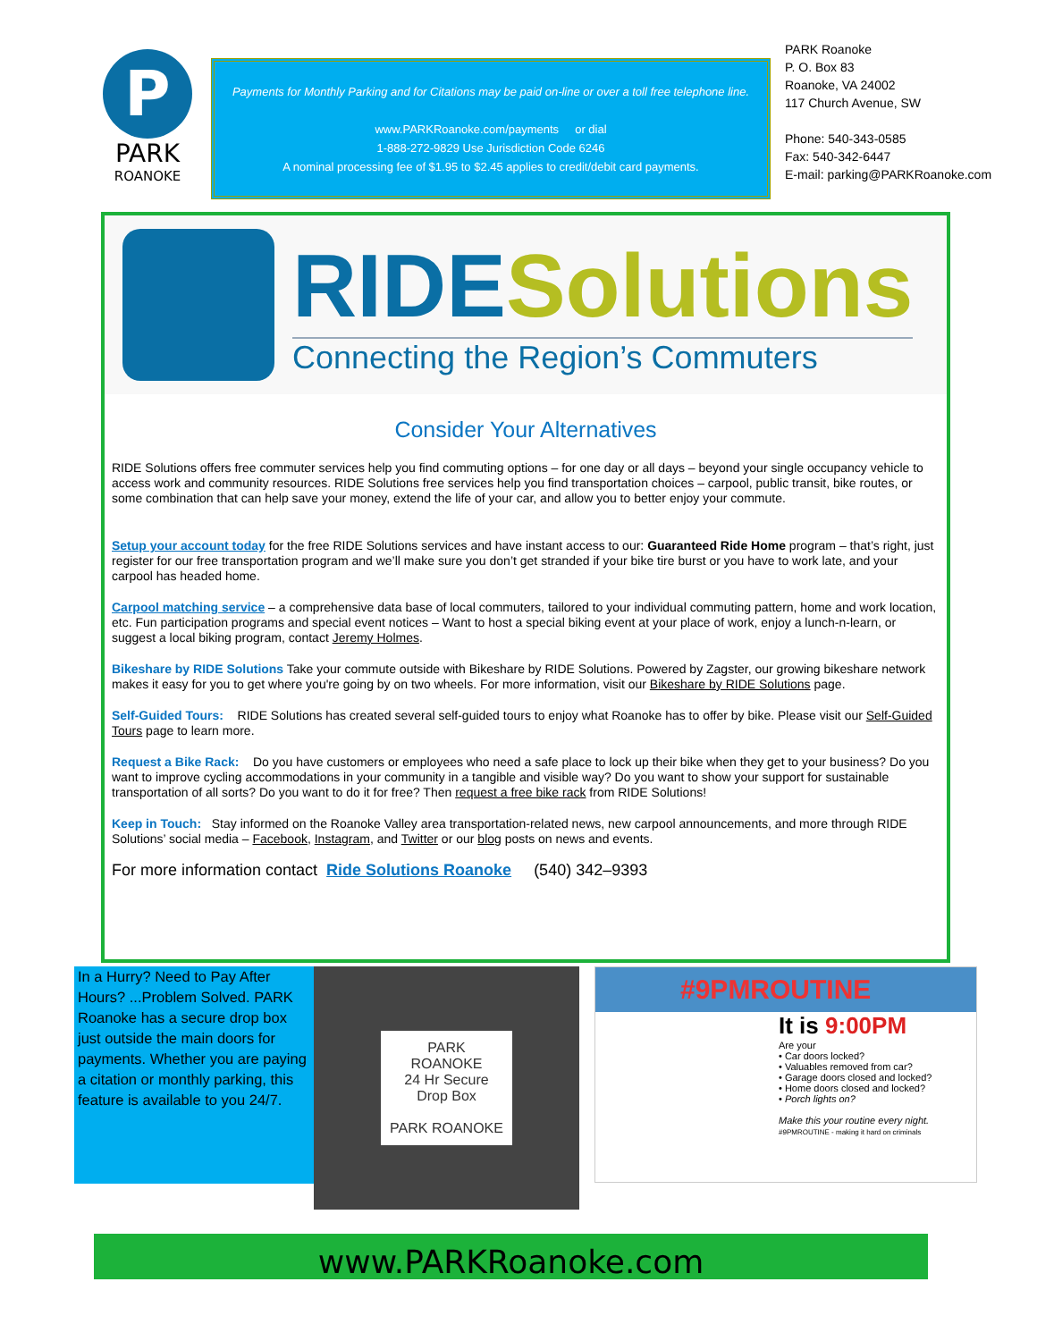P
PARK
ROANOKE
Payments for Monthly Parking and for Citations may be paid on-line or over a toll free telephone line.
www.PARKRoanoke.com/payments or dial
1-888-272-9829 Use Jurisdiction Code 6246
A nominal processing fee of $1.95 to $2.45 applies to credit/debit card payments.
PARK Roanoke
P. O. Box 83
Roanoke, VA 24002
117 Church Avenue, SW
Phone: 540-343-0585
Fax: 540-342-6447
E-mail: parking@PARKRoanoke.com
RIDE Solutions
Connecting the Region’s Commuters
Consider Your Alternatives
RIDE Solutions offers free commuter services help you find commuting options – for one day or all days – beyond your single occupancy vehicle to access work and community resources. RIDE Solutions free services help you find transportation choices – carpool, public transit, bike routes, or some combination that can help save your money, extend the life of your car, and allow you to better enjoy your commute.
Setup your account today for the free RIDE Solutions services and have instant access to our: Guaranteed Ride Home program – that’s right, just register for our free transportation program and we’ll make sure you don’t get stranded if your bike tire burst or you have to work late, and your carpool has headed home.
Carpool matching service – a comprehensive data base of local commuters, tailored to your individual commuting pattern, home and work location, etc. Fun participation programs and special event notices – Want to host a special biking event at your place of work, enjoy a lunch-n-learn, or suggest a local biking program, contact Jeremy Holmes.
Bikeshare by RIDE Solutions Take your commute outside with Bikeshare by RIDE Solutions. Powered by Zagster, our growing bikeshare network makes it easy for you to get where you're going by on two wheels. For more information, visit our Bikeshare by RIDE Solutions page.
Self-Guided Tours: RIDE Solutions has created several self-guided tours to enjoy what Roanoke has to offer by bike. Please visit our Self-Guided Tours page to learn more.
Request a Bike Rack: Do you have customers or employees who need a safe place to lock up their bike when they get to your business? Do you want to improve cycling accommodations in your community in a tangible and visible way? Do you want to show your support for sustainable transportation of all sorts? Do you want to do it for free? Then request a free bike rack from RIDE Solutions!
Keep in Touch: Stay informed on the Roanoke Valley area transportation-related news, new carpool announcements, and more through RIDE Solutions’ social media – Facebook, Instagram, and Twitter or our blog posts on news and events.
For more information contact Ride Solutions Roanoke (540) 342–9393
In a Hurry? Need to Pay After Hours? ...Problem Solved. PARK Roanoke has a secure drop box just outside the main doors for payments. Whether you are paying a citation or monthly parking, this feature is available to you 24/7.
PARK
ROANOKE
24 Hr Secure
Drop Box
PARK ROANOKE
#9PMROUTINE
It is 9:00PM
Are your
• Car doors locked?
• Valuables removed from car?
• Garage doors closed and locked?
• Home doors closed and locked?
• Porch lights on?
Make this your routine every night.
#9PMROUTINE - making it hard on criminals
www.PARKRoanoke.com